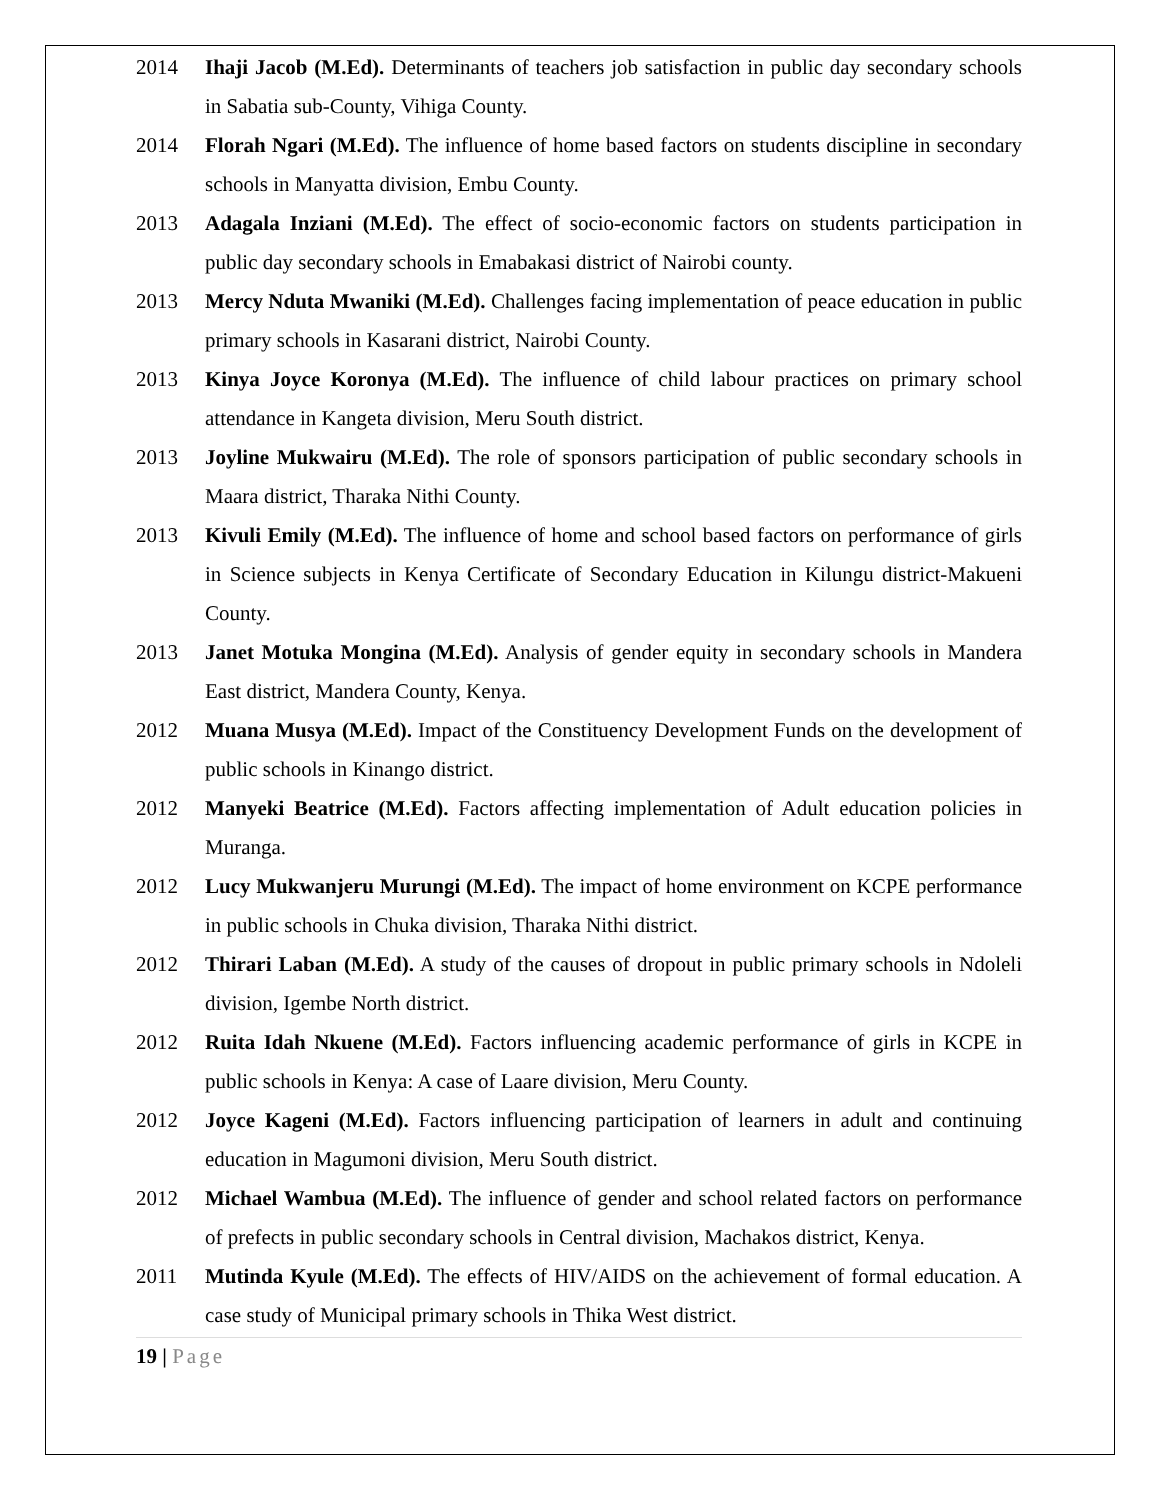2014 Ihaji Jacob (M.Ed). Determinants of teachers job satisfaction in public day secondary schools in Sabatia sub-County, Vihiga County.
2014 Florah Ngari (M.Ed). The influence of home based factors on students discipline in secondary schools in Manyatta division, Embu County.
2013 Adagala Inziani (M.Ed). The effect of socio-economic factors on students participation in public day secondary schools in Emabakasi district of Nairobi county.
2013 Mercy Nduta Mwaniki (M.Ed). Challenges facing implementation of peace education in public primary schools in Kasarani district, Nairobi County.
2013 Kinya Joyce Koronya (M.Ed). The influence of child labour practices on primary school attendance in Kangeta division, Meru South district.
2013 Joyline Mukwairu (M.Ed). The role of sponsors participation of public secondary schools in Maara district, Tharaka Nithi County.
2013 Kivuli Emily (M.Ed). The influence of home and school based factors on performance of girls in Science subjects in Kenya Certificate of Secondary Education in Kilungu district-Makueni County.
2013 Janet Motuka Mongina (M.Ed). Analysis of gender equity in secondary schools in Mandera East district, Mandera County, Kenya.
2012 Muana Musya (M.Ed). Impact of the Constituency Development Funds on the development of public schools in Kinango district.
2012 Manyeki Beatrice (M.Ed). Factors affecting implementation of Adult education policies in Muranga.
2012 Lucy Mukwanjeru Murungi (M.Ed). The impact of home environment on KCPE performance in public schools in Chuka division, Tharaka Nithi district.
2012 Thirari Laban (M.Ed). A study of the causes of dropout in public primary schools in Ndoleli division, Igembe North district.
2012 Ruita Idah Nkuene (M.Ed). Factors influencing academic performance of girls in KCPE in public schools in Kenya: A case of Laare division, Meru County.
2012 Joyce Kageni (M.Ed). Factors influencing participation of learners in adult and continuing education in Magumoni division, Meru South district.
2012 Michael Wambua (M.Ed). The influence of gender and school related factors on performance of prefects in public secondary schools in Central division, Machakos district, Kenya.
2011 Mutinda Kyule (M.Ed). The effects of HIV/AIDS on the achievement of formal education. A case study of Municipal primary schools in Thika West district.
19 | Page